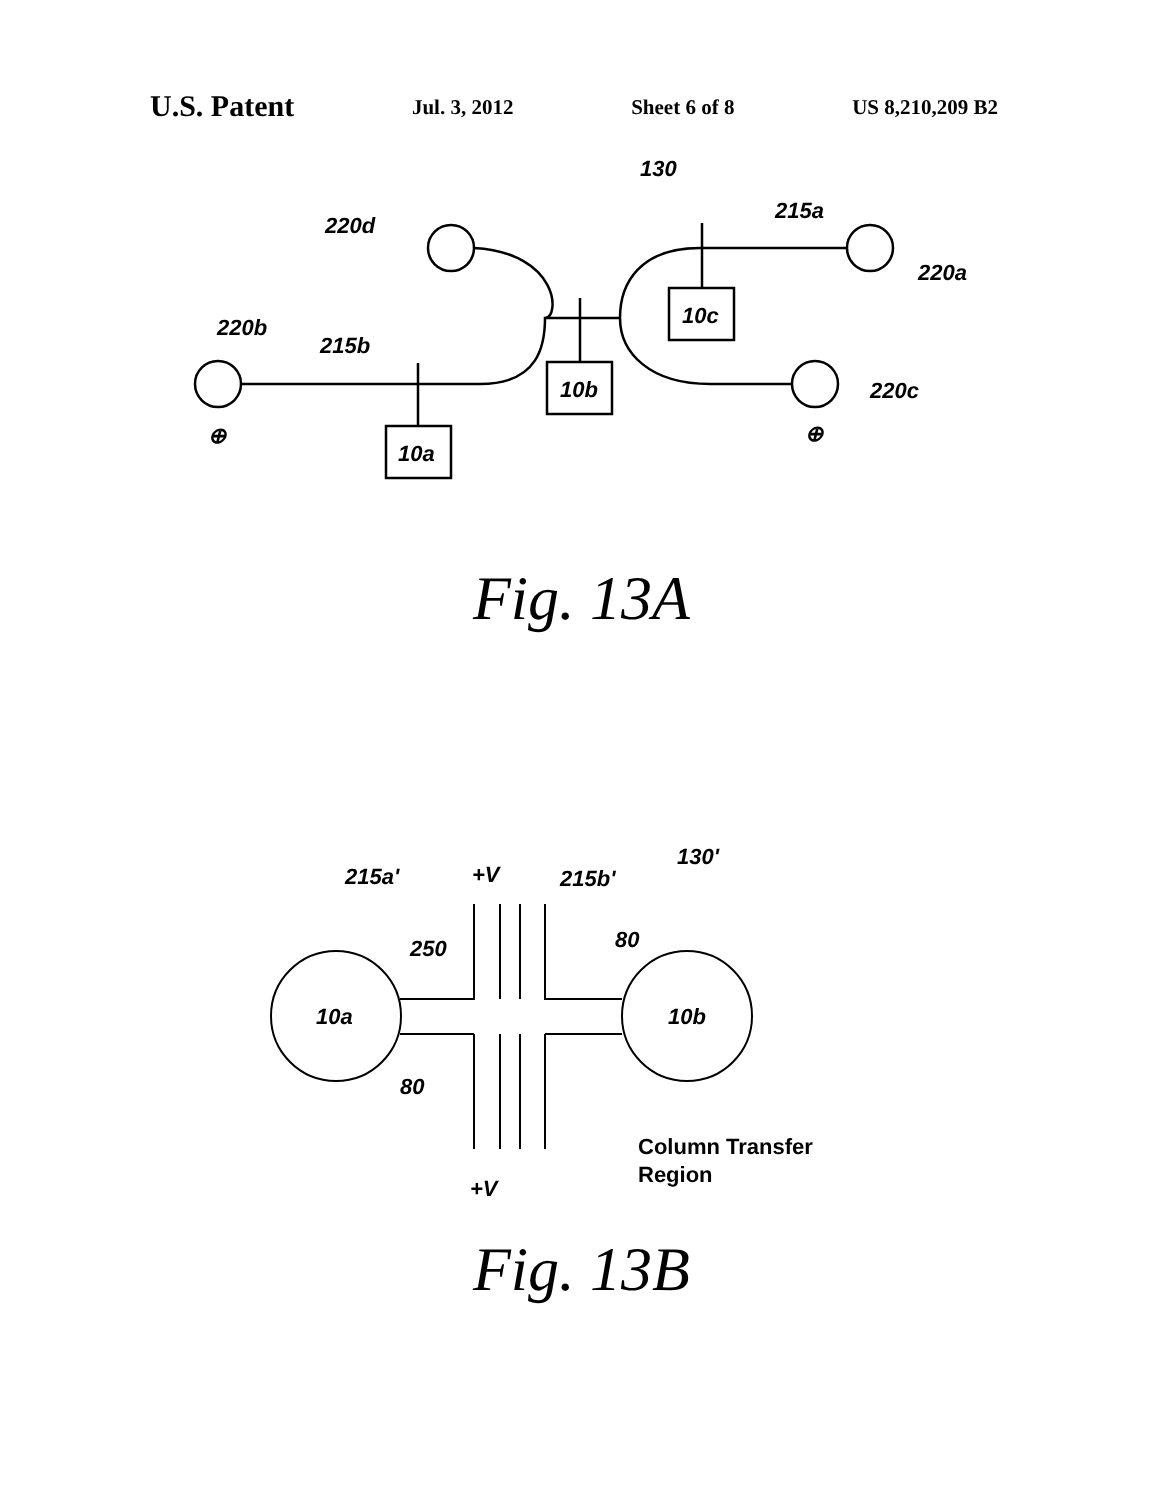U.S. Patent Jul. 3, 2012 Sheet 6 of 8 US 8,210,209 B2
130
220d
215a
220a
220b
215b
220c
10a
10b
10c
⊕
⊕
Fig. 13A
215a'
+V
215b'
130'
250
80
10a
10b
80
+V
Column Transfer
Region
Fig. 13B